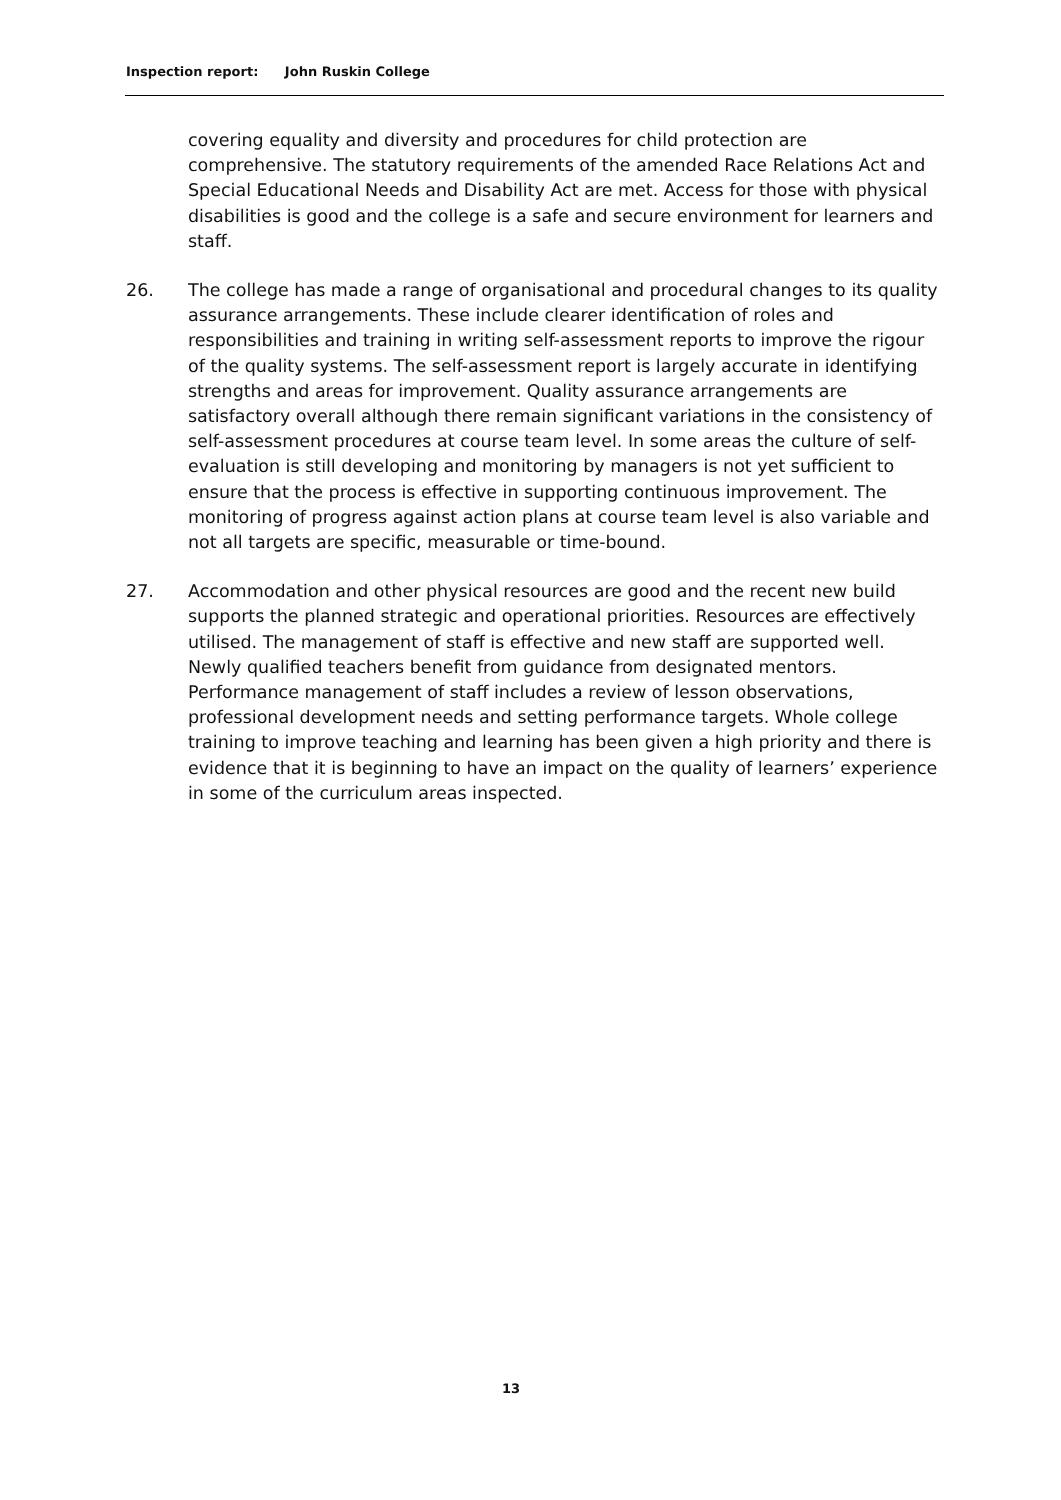Inspection report: John Ruskin College
covering equality and diversity and procedures for child protection are comprehensive. The statutory requirements of the amended Race Relations Act and Special Educational Needs and Disability Act are met. Access for those with physical disabilities is good and the college is a safe and secure environment for learners and staff.
26. The college has made a range of organisational and procedural changes to its quality assurance arrangements. These include clearer identification of roles and responsibilities and training in writing self-assessment reports to improve the rigour of the quality systems. The self-assessment report is largely accurate in identifying strengths and areas for improvement. Quality assurance arrangements are satisfactory overall although there remain significant variations in the consistency of self-assessment procedures at course team level. In some areas the culture of self-evaluation is still developing and monitoring by managers is not yet sufficient to ensure that the process is effective in supporting continuous improvement. The monitoring of progress against action plans at course team level is also variable and not all targets are specific, measurable or time-bound.
27. Accommodation and other physical resources are good and the recent new build supports the planned strategic and operational priorities. Resources are effectively utilised. The management of staff is effective and new staff are supported well. Newly qualified teachers benefit from guidance from designated mentors. Performance management of staff includes a review of lesson observations, professional development needs and setting performance targets. Whole college training to improve teaching and learning has been given a high priority and there is evidence that it is beginning to have an impact on the quality of learners’ experience in some of the curriculum areas inspected.
13